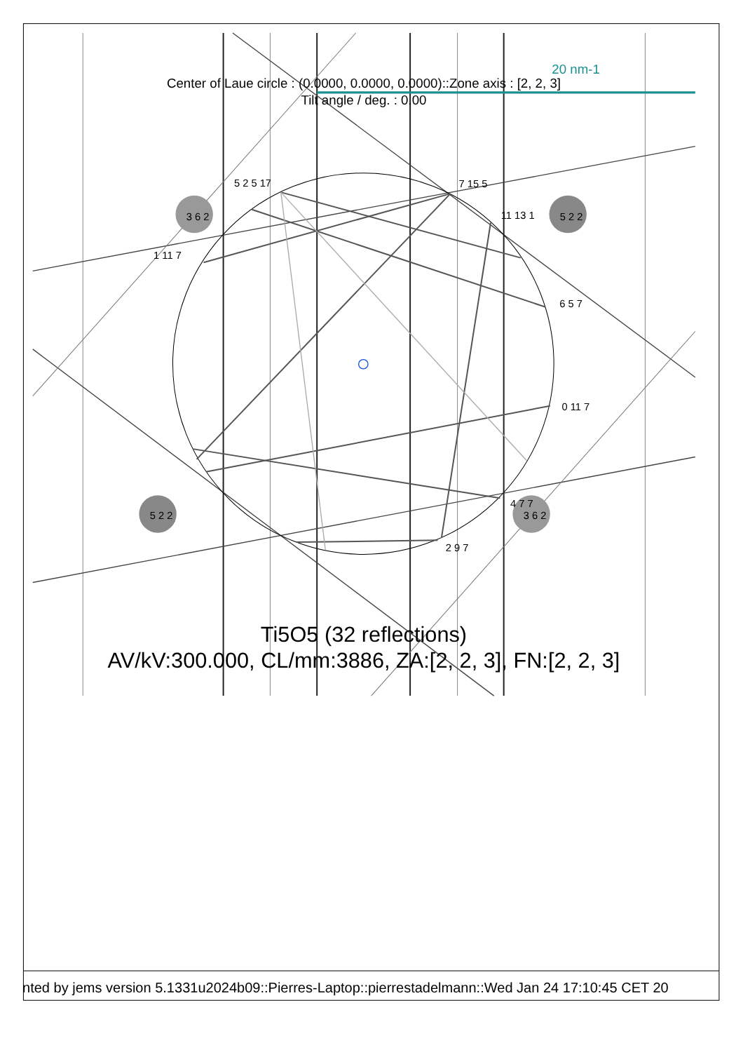20 nm-1
Center of Laue circle : (0.0000, 0.0000, 0.0000)::Zone axis : [2, 2, 3]
Tilt angle / deg. : 0.00
5 2 5 17
7 15 5
11 13 1
1 11 7
6 5 7
0 11 7
4 7 7
2 9 7
3 6 2
5 2 2
5 2 2
3 6 2
Ti5O5 (32 reflections)
AV/kV:300.000, CL/mm:3886, ZA:[2, 2, 3], FN:[2, 2, 3]
nted by jems version 5.1331u2024b09::Pierres-Laptop::pierrestadelmann::Wed Jan 24 17:10:45 CET 20